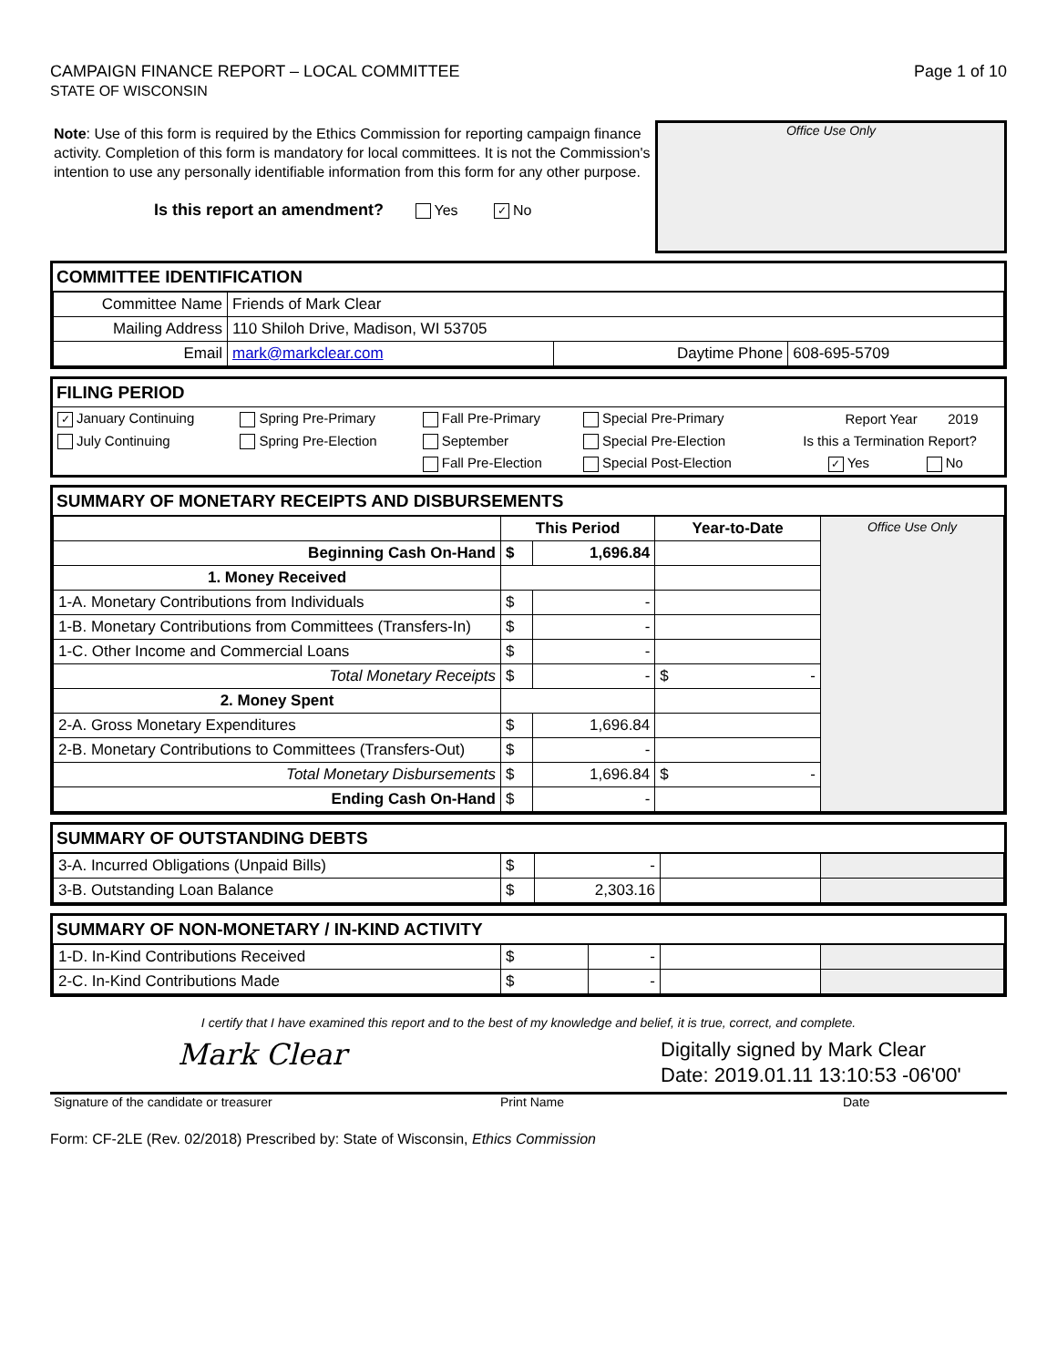CAMPAIGN FINANCE REPORT – LOCAL COMMITTEE
STATE OF WISCONSIN
Page 1 of 10
Note: Use of this form is required by the Ethics Commission for reporting campaign finance activity. Completion of this form is mandatory for local committees. It is not the Commission's intention to use any personally identifiable information from this form for any other purpose.
Is this report an amendment? Yes ✓ No
Office Use Only
COMMITTEE IDENTIFICATION
| Committee Name | Friends of Mark Clear | | |
| Mailing Address | 110 Shiloh Drive, Madison, WI 53705 | | |
| Email | mark@markclear.com | Daytime Phone | 608-695-5709 |
FILING PERIOD
| ✓ January Continuing | Spring Pre-Primary | Fall Pre-Primary | Special Pre-Primary | Report Year | 2019 |
| July Continuing | Spring Pre-Election | September | Special Pre-Election | Is this a Termination Report? | |
| | | Fall Pre-Election | Special Post-Election | ✓ Yes | No |
SUMMARY OF MONETARY RECEIPTS AND DISBURSEMENTS
| | This Period | | Year-to-Date | Office Use Only |
| Beginning Cash On-Hand | $ | 1,696.84 | | |
| 1. Money Received | | | | |
| 1-A. Monetary Contributions from Individuals | $ | - | | |
| 1-B. Monetary Contributions from Committees (Transfers-In) | $ | - | | |
| 1-C. Other Income and Commercial Loans | $ | - | | |
| Total Monetary Receipts | $ | - | $ - | |
| 2. Money Spent | | | | |
| 2-A. Gross Monetary Expenditures | $ | 1,696.84 | | |
| 2-B. Monetary Contributions to Committees (Transfers-Out) | $ | - | | |
| Total Monetary Disbursements | $ | 1,696.84 | $ - | |
| Ending Cash On-Hand | $ | - | | |
SUMMARY OF OUTSTANDING DEBTS
| 3-A. Incurred Obligations (Unpaid Bills) | $ | - | | |
| 3-B. Outstanding Loan Balance | $ | 2,303.16 | | |
SUMMARY OF NON-MONETARY / IN-KIND ACTIVITY
| 1-D. In-Kind Contributions Received | $ | - | | |
| 2-C. In-Kind Contributions Made | $ | - | | |
I certify that I have examined this report and to the best of my knowledge and belief, it is true, correct, and complete.
Mark Clear
Digitally signed by Mark Clear
Date: 2019.01.11 13:10:53 -06'00'
Signature of the candidate or treasurer Print Name Date
Form: CF-2LE (Rev. 02/2018) Prescribed by: State of Wisconsin, Ethics Commission